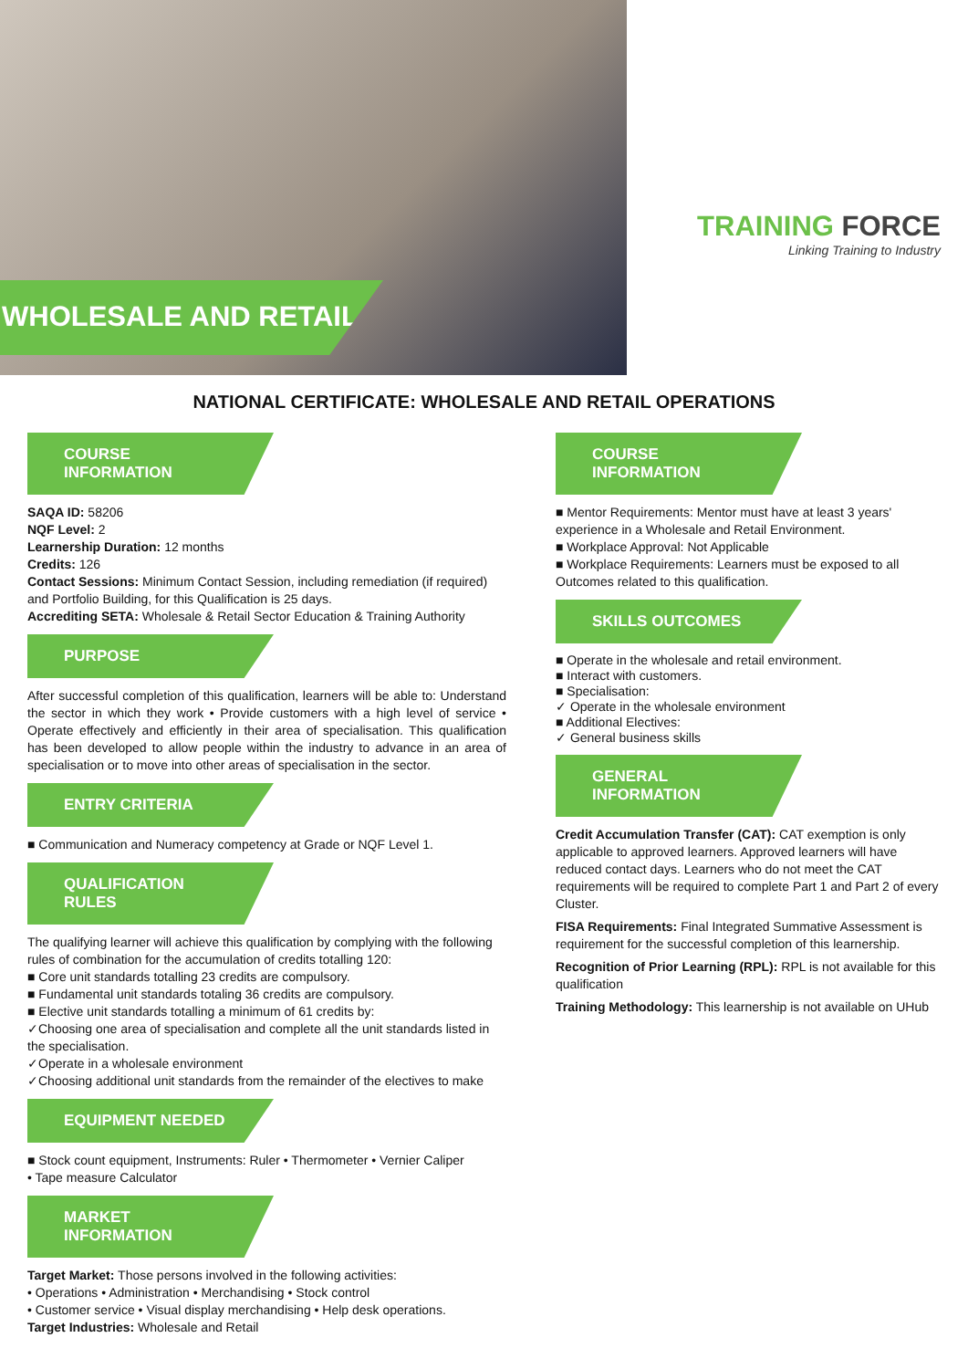WHOLESALE AND RETAIL
TRAINING FORCE
Linking Training to Industry
NATIONAL CERTIFICATE: WHOLESALE AND RETAIL OPERATIONS
COURSE INFORMATION
SAQA ID: 58206
NQF Level: 2
Learnership Duration: 12 months
Credits: 126
Contact Sessions: Minimum Contact Session, including remediation (if required) and Portfolio Building, for this Qualification is 25 days.
Accrediting SETA: Wholesale & Retail Sector Education & Training Authority
PURPOSE
After successful completion of this qualification, learners will be able to: Understand the sector in which they work • Provide customers with a high level of service • Operate effectively and efficiently in their area of specialisation. This qualification has been developed to allow people within the industry to advance in an area of specialisation or to move into other areas of specialisation in the sector.
ENTRY CRITERIA
■ Communication and Numeracy competency at Grade or NQF Level 1.
QUALIFICATION RULES
The qualifying learner will achieve this qualification by complying with the following rules of combination for the accumulation of credits totalling 120:
■ Core unit standards totalling 23 credits are compulsory.
■ Fundamental unit standards totaling 36 credits are compulsory.
■ Elective unit standards totalling a minimum of 61 credits by:
✓Choosing one area of specialisation and complete all the unit standards listed in the specialisation.
✓Operate in a wholesale environment
✓Choosing additional unit standards from the remainder of the electives to make
EQUIPMENT NEEDED
■ Stock count equipment, Instruments: Ruler • Thermometer • Vernier Caliper
• Tape measure Calculator
MARKET INFORMATION
Target Market: Those persons involved in the following activities:
• Operations • Administration • Merchandising • Stock control
• Customer service • Visual display merchandising • Help desk operations.
Target Industries: Wholesale and Retail
COURSE INFORMATION
■ Mentor Requirements: Mentor must have at least 3 years' experience in a Wholesale and Retail Environment.
■ Workplace Approval: Not Applicable
■ Workplace Requirements: Learners must be exposed to all Outcomes related to this qualification.
SKILLS OUTCOMES
■ Operate in the wholesale and retail environment.
■ Interact with customers.
■ Specialisation:
✓ Operate in the wholesale environment
■ Additional Electives:
✓ General business skills
GENERAL INFORMATION
Credit Accumulation Transfer (CAT): CAT exemption is only applicable to approved learners. Approved learners will have reduced contact days. Learners who do not meet the CAT requirements will be required to complete Part 1 and Part 2 of every Cluster.
FISA Requirements: Final Integrated Summative Assessment is requirement for the successful completion of this learnership.
Recognition of Prior Learning (RPL): RPL is not available for this qualification
Training Methodology: This learnership is not available on UHub